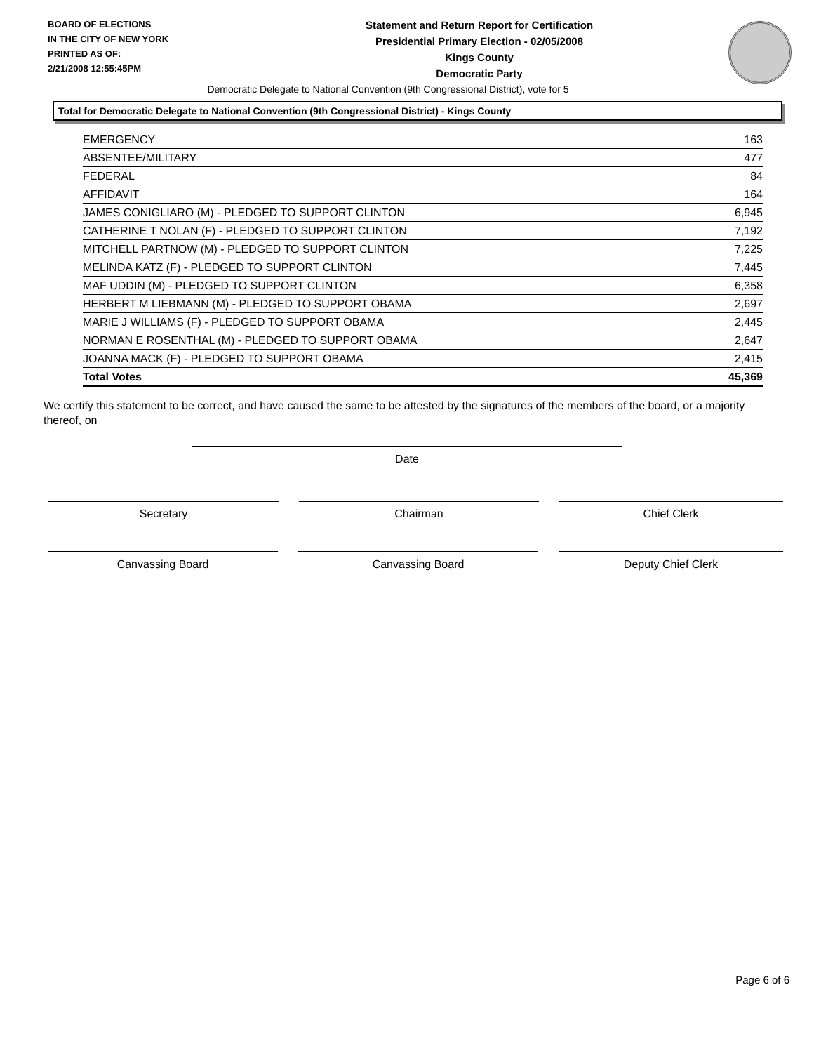BOARD OF ELECTIONS
IN THE CITY OF NEW YORK
PRINTED AS OF:
2/21/2008 12:55:45PM
Statement and Return Report for Certification
Presidential Primary Election - 02/05/2008
Kings County
Democratic Party
Democratic Delegate to National Convention (9th Congressional District), vote for 5
Total for Democratic Delegate to National Convention (9th Congressional District) - Kings County
| EMERGENCY | 163 |
| ABSENTEE/MILITARY | 477 |
| FEDERAL | 84 |
| AFFIDAVIT | 164 |
| JAMES CONIGLIARO (M) - PLEDGED TO SUPPORT CLINTON | 6,945 |
| CATHERINE T NOLAN (F) - PLEDGED TO SUPPORT CLINTON | 7,192 |
| MITCHELL PARTNOW (M) - PLEDGED TO SUPPORT CLINTON | 7,225 |
| MELINDA KATZ (F) - PLEDGED TO SUPPORT CLINTON | 7,445 |
| MAF UDDIN (M) - PLEDGED TO SUPPORT CLINTON | 6,358 |
| HERBERT M LIEBMANN (M) - PLEDGED TO SUPPORT OBAMA | 2,697 |
| MARIE J WILLIAMS (F) - PLEDGED TO SUPPORT OBAMA | 2,445 |
| NORMAN E ROSENTHAL (M) - PLEDGED TO SUPPORT OBAMA | 2,647 |
| JOANNA MACK (F) - PLEDGED TO SUPPORT OBAMA | 2,415 |
| Total Votes | 45,369 |
We certify this statement to be correct, and have caused the same to be attested by the signatures of the members of the board, or a majority thereof, on
Date
Secretary Chairman Chief Clerk
Canvassing Board Canvassing Board Deputy Chief Clerk
Page 6 of 6